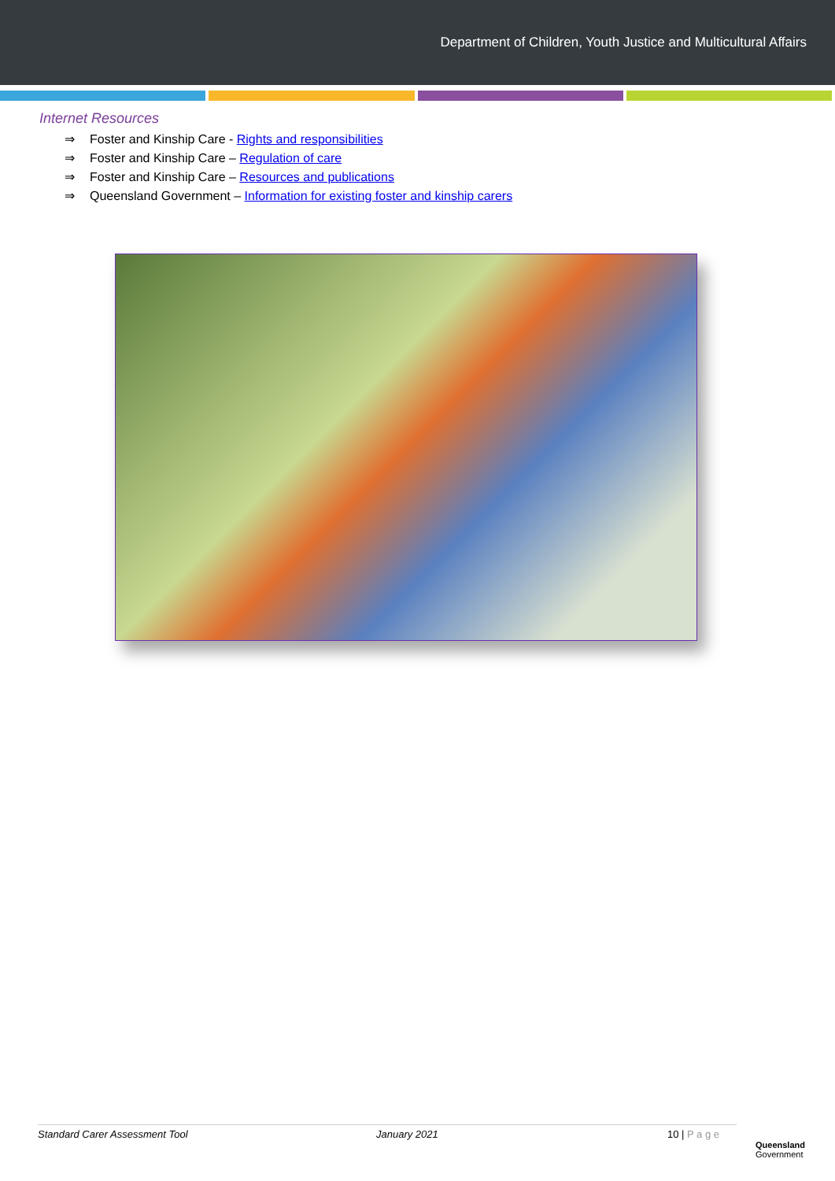Department of Children, Youth Justice and Multicultural Affairs
Internet Resources
⇒ Foster and Kinship Care - Rights and responsibilities
⇒ Foster and Kinship Care – Regulation of care
⇒ Foster and Kinship Care – Resources and publications
⇒ Queensland Government – Information for existing foster and kinship carers
Standard Carer Assessment Tool January 2021 10 | P a g e
Queensland
Government